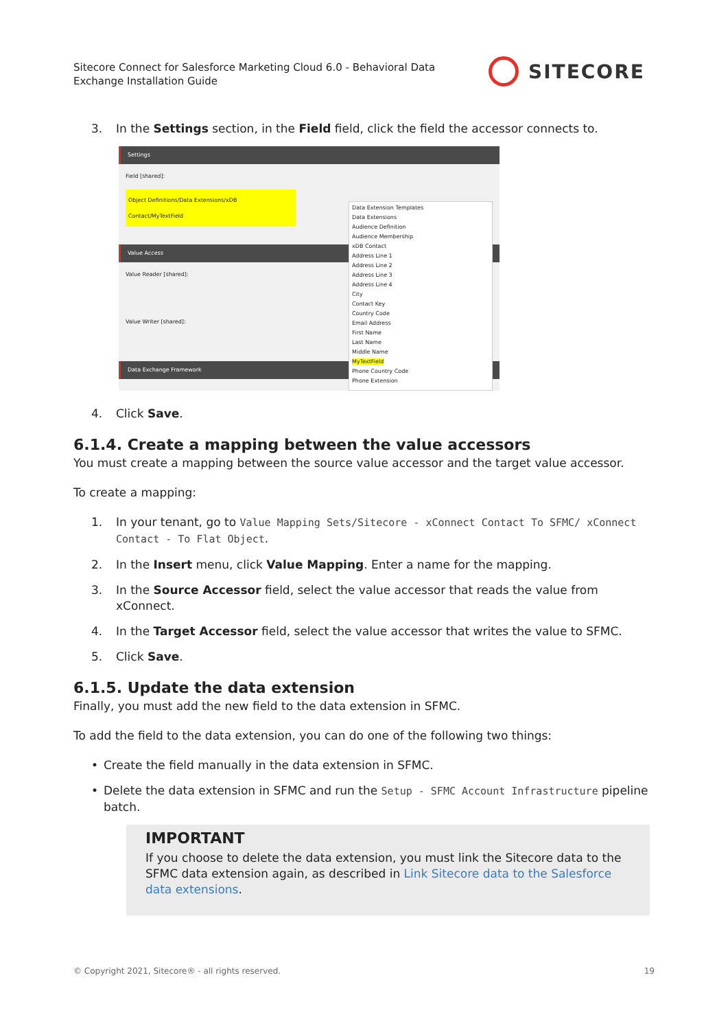Sitecore Connect for Salesforce Marketing Cloud 6.0 - Behavioral Data
Exchange Installation Guide
SITECORE
3. In the Settings section, in the Field field, click the field the accessor connects to.
Settings
Field [shared]:
Object Definitions/Data Extensions/xDB Contact/MyTextField
Value Access
Value Reader [shared]:
Value Writer [shared]:
Data Exchange Framework
Data Extension Templates
Data Extensions
Audience Definition
Audience Membership
xDB Contact
Address Line 1
Address Line 2
Address Line 3
Address Line 4
City
Contact Key
Country Code
Email Address
First Name
Last Name
Middle Name
MyTextField
Phone Country Code
Phone Extension
4. Click Save.
6.1.4. Create a mapping between the value accessors
You must create a mapping between the source value accessor and the target value accessor.
To create a mapping:
1. In your tenant, go to Value Mapping Sets/Sitecore - xConnect Contact To SFMC/ xConnect Contact - To Flat Object.
2. In the Insert menu, click Value Mapping. Enter a name for the mapping.
3. In the Source Accessor field, select the value accessor that reads the value from xConnect.
4. In the Target Accessor field, select the value accessor that writes the value to SFMC.
5. Click Save.
6.1.5. Update the data extension
Finally, you must add the new field to the data extension in SFMC.
To add the field to the data extension, you can do one of the following two things:
• Create the field manually in the data extension in SFMC.
• Delete the data extension in SFMC and run the Setup - SFMC Account Infrastructure pipeline batch.
IMPORTANT
If you choose to delete the data extension, you must link the Sitecore data to the SFMC data extension again, as described in Link Sitecore data to the Salesforce data extensions.
© Copyright 2021, Sitecore® - all rights reserved. 19